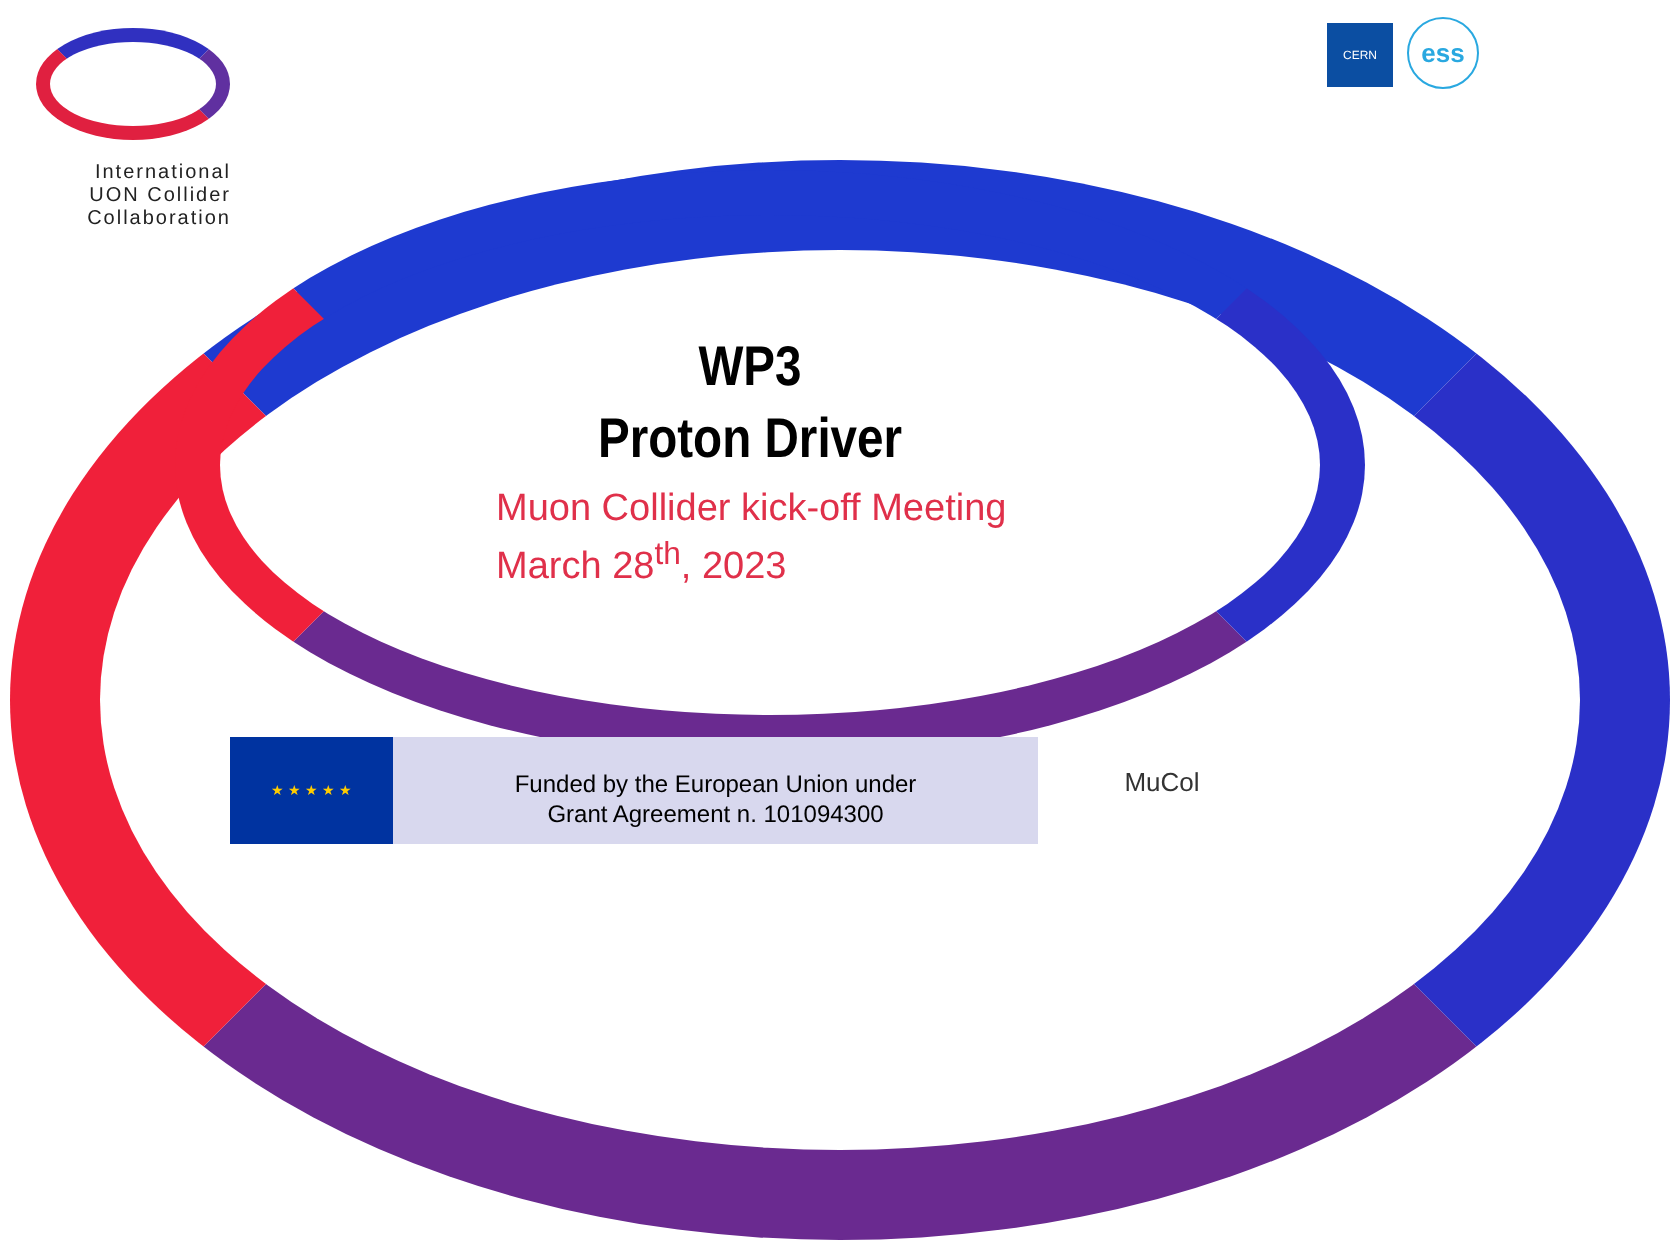International
UON Collider
Collaboration
CERN ess
WP3
Proton Driver
Muon Collider kick-off Meeting
March 28<sup>th</sup>, 2023
★ ★ ★ ★ ★
Funded by the European Union under
Grant Agreement n. 101094300
MuCol